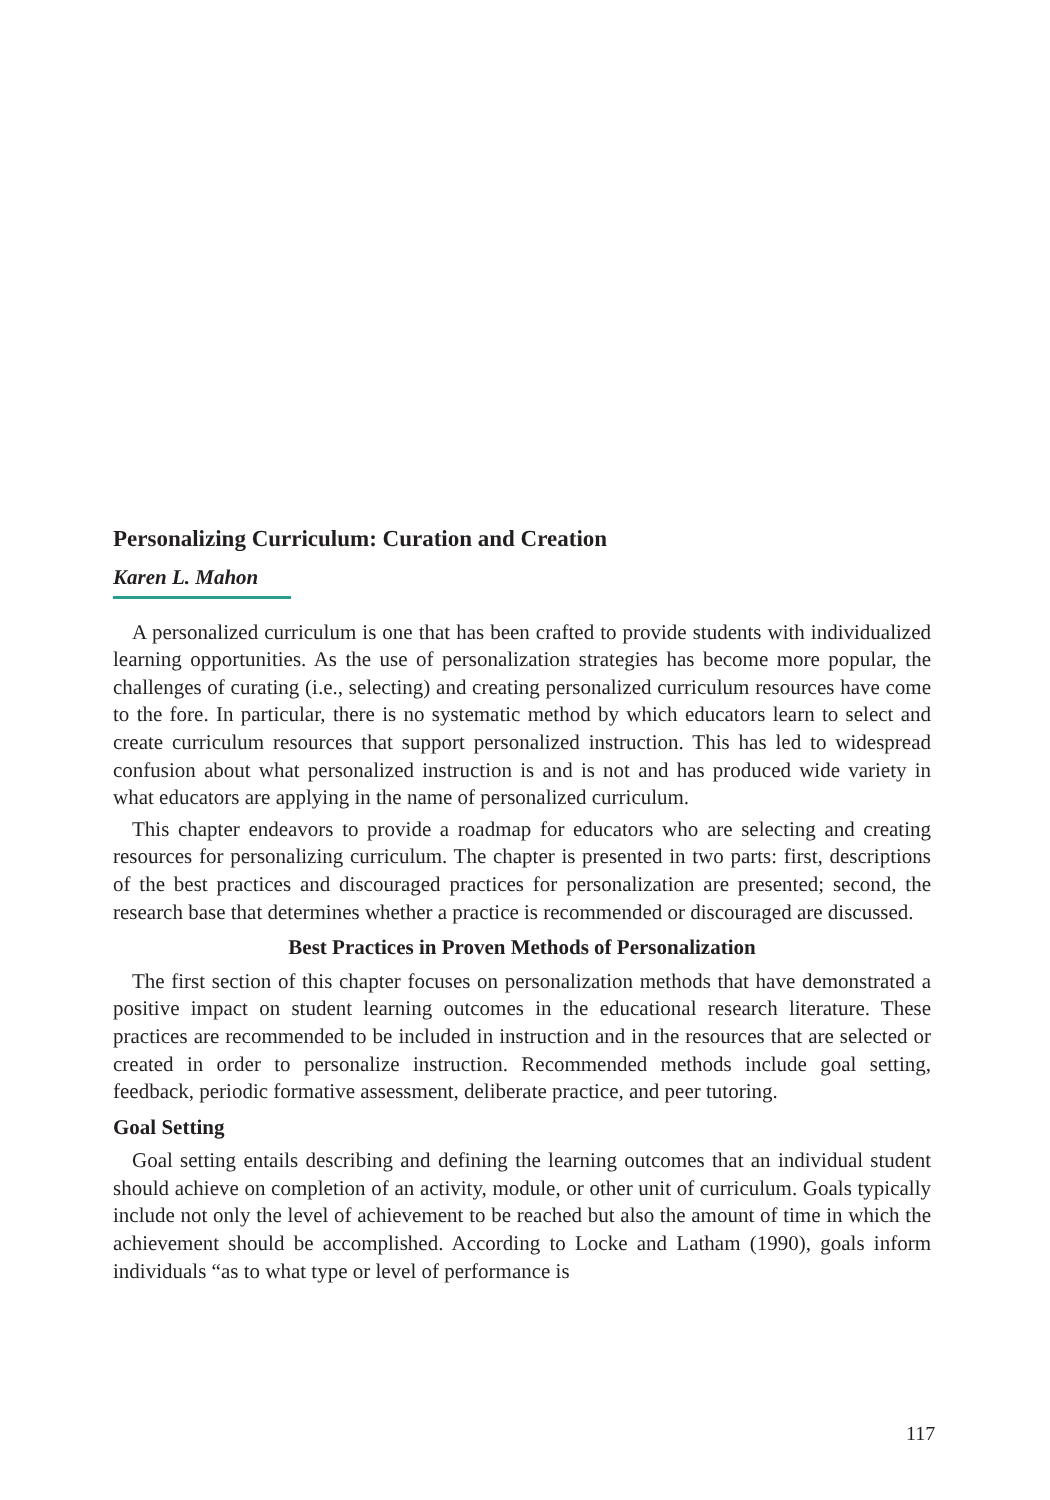Personalizing Curriculum: Curation and Creation
Karen L. Mahon
A personalized curriculum is one that has been crafted to provide students with individualized learning opportunities. As the use of personalization strategies has become more popular, the challenges of curating (i.e., selecting) and creating personalized curriculum resources have come to the fore. In particular, there is no systematic method by which educators learn to select and create curriculum resources that support personalized instruction. This has led to widespread confusion about what personalized instruction is and is not and has produced wide variety in what educators are applying in the name of personalized curriculum.
This chapter endeavors to provide a roadmap for educators who are selecting and creating resources for personalizing curriculum. The chapter is presented in two parts: first, descriptions of the best practices and discouraged practices for personalization are presented; second, the research base that determines whether a practice is recommended or discouraged are discussed.
Best Practices in Proven Methods of Personalization
The first section of this chapter focuses on personalization methods that have demonstrated a positive impact on student learning outcomes in the educational research literature. These practices are recommended to be included in instruction and in the resources that are selected or created in order to personalize instruction. Recommended methods include goal setting, feedback, periodic formative assessment, deliberate practice, and peer tutoring.
Goal Setting
Goal setting entails describing and defining the learning outcomes that an individual student should achieve on completion of an activity, module, or other unit of curriculum. Goals typically include not only the level of achievement to be reached but also the amount of time in which the achievement should be accomplished. According to Locke and Latham (1990), goals inform individuals “as to what type or level of performance is
117